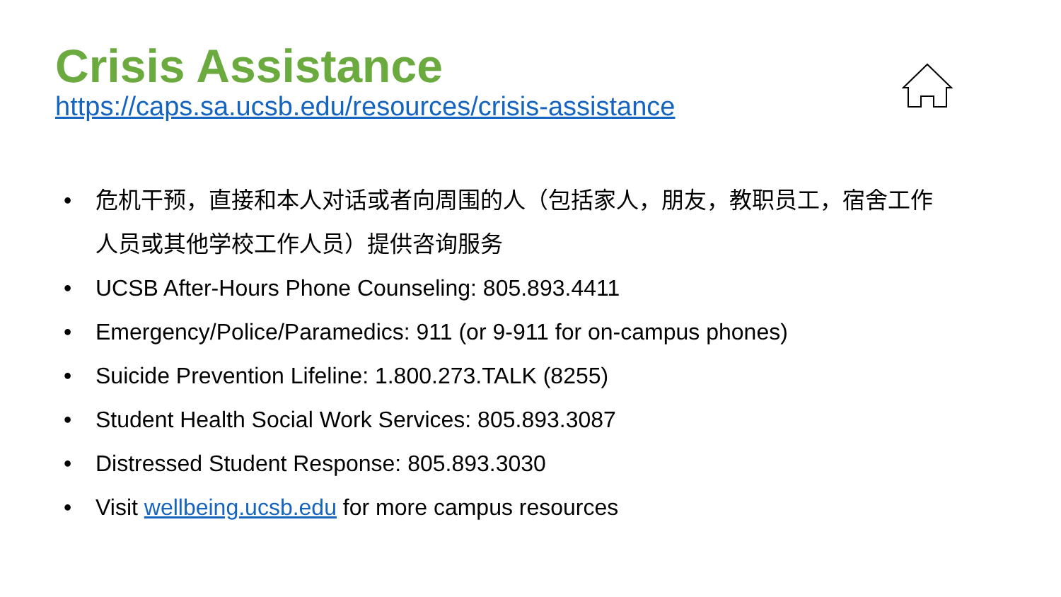Crisis Assistance
https://caps.sa.ucsb.edu/resources/crisis-assistance
• 危机干预，直接和本人对话或者向周围的人（包括家人，朋友，教职员工，宿舍工作人员或其他学校工作人员）提供咨询服务
• UCSB After-Hours Phone Counseling: 805.893.4411
• Emergency/Police/Paramedics: 911 (or 9-911 for on-campus phones)
• Suicide Prevention Lifeline: 1.800.273.TALK (8255)
• Student Health Social Work Services: 805.893.3087
• Distressed Student Response: 805.893.3030
• Visit wellbeing.ucsb.edu for more campus resources